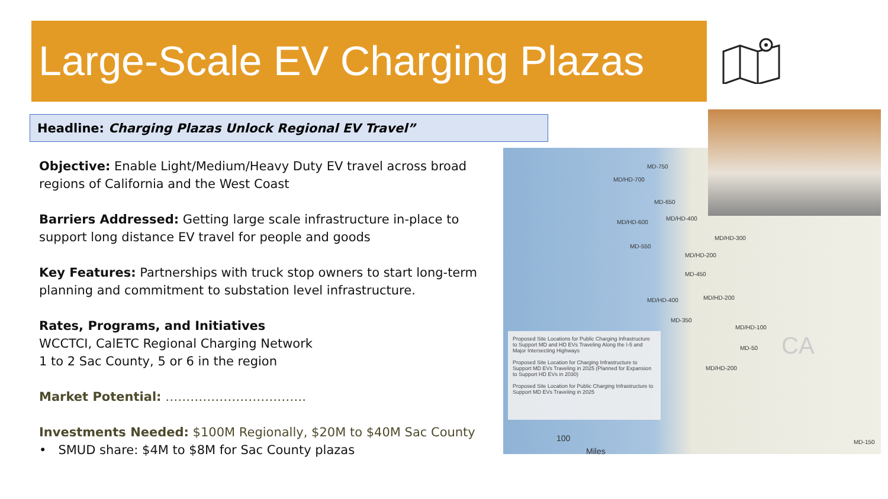Large-Scale EV Charging Plazas
Headline: Charging Plazas Unlock Regional EV Travel”
Objective: Enable Light/Medium/Heavy Duty EV travel across broad regions of California and the West Coast
Barriers Addressed: Getting large scale infrastructure in-place to support long distance EV travel for people and goods
Key Features: Partnerships with truck stop owners to start long-term planning and commitment to substation level infrastructure.
Rates, Programs, and Initiatives
WCCTCI, CalETC Regional Charging Network
1 to 2 Sac County, 5 or 6 in the region
Market Potential: …………………………….
Investments Needed: $100M Regionally, $20M to $40M Sac County
• SMUD share: $4M to $8M for Sac County plazas
MD-750
MD/HD-700
MD-650
MD/HD-600
MD/HD-400
MD/HD-300
MD-550
MD/HD-200
MD-450
MD/HD-400 MD/HD-200
MD/HD-100
MD-350
MD-50
MD/HD-200
CA
MD-150
Proposed Site Locations for Public Charging Infrastructure to Support MD and HD EVs Traveling Along the I-5 and Major Intersecting Highways
Proposed Site Location for Charging Infrastructure to Support MD EVs Traveling in 2025 (Planned for Expansion to Support HD EVs in 2030)
Proposed Site Location for Public Charging Infrastructure to Support MD EVs Traveling in 2025
100
Miles